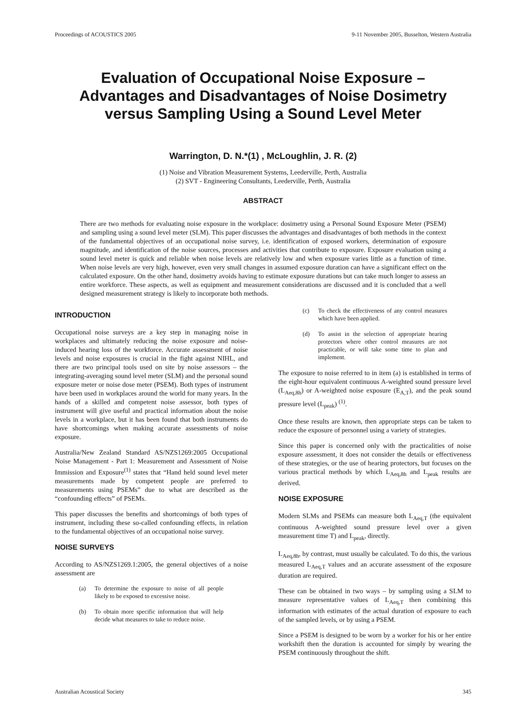Proceedings of ACOUSTICS 2005 9-11 November 2005, Busselton, Western Australia
Evaluation of Occupational Noise Exposure –
Advantages and Disadvantages of Noise Dosimetry
versus Sampling Using a Sound Level Meter
Warrington, D. N.*(1) , McLoughlin, J. R. (2)
(1) Noise and Vibration Measurement Systems, Leederville, Perth, Australia
(2) SVT - Engineering Consultants, Leederville, Perth, Australia
ABSTRACT
There are two methods for evaluating noise exposure in the workplace: dosimetry using a Personal Sound Exposure Meter (PSEM) and sampling using a sound level meter (SLM). This paper discusses the advantages and disadvantages of both methods in the context of the fundamental objectives of an occupational noise survey, i.e. identification of exposed workers, determination of exposure magnitude, and identification of the noise sources, processes and activities that contribute to exposure. Exposure evaluation using a sound level meter is quick and reliable when noise levels are relatively low and when exposure varies little as a function of time. When noise levels are very high, however, even very small changes in assumed exposure duration can have a significant effect on the calculated exposure. On the other hand, dosimetry avoids having to estimate exposure durations but can take much longer to assess an entire workforce. These aspects, as well as equipment and measurement considerations are discussed and it is concluded that a well designed measurement strategy is likely to incorporate both methods.
INTRODUCTION
Occupational noise surveys are a key step in managing noise in workplaces and ultimately reducing the noise exposure and noise-induced hearing loss of the workforce. Accurate assessment of noise levels and noise exposures is crucial in the fight against NIHL, and there are two principal tools used on site by noise assessors – the integrating-averaging sound level meter (SLM) and the personal sound exposure meter or noise dose meter (PSEM). Both types of instrument have been used in workplaces around the world for many years. In the hands of a skilled and competent noise assessor, both types of instrument will give useful and practical information about the noise levels in a workplace, but it has been found that both instruments do have shortcomings when making accurate assessments of noise exposure.
Australia/New Zealand Standard AS/NZS1269:2005 Occupational Noise Management - Part 1: Measurement and Assessment of Noise Immission and Exposure<sup>(1)</sup> states that “Hand held sound level meter measurements made by competent people are preferred to measurements using PSEMs” due to what are described as the “confounding effects” of PSEMs.
This paper discusses the benefits and shortcomings of both types of instrument, including these so-called confounding effects, in relation to the fundamental objectives of an occupational noise survey.
NOISE SURVEYS
According to AS/NZS1269.1:2005, the general objectives of a noise assessment are
(a) To determine the exposure to noise of all people likely to be exposed to excessive noise.
(b) To obtain more specific information that will help decide what measures to take to reduce noise.
(c) To check the effectiveness of any control measures which have been applied.
(d) To assist in the selection of appropriate hearing protectors where other control measures are not practicable, or will take some time to plan and implement.
The exposure to noise referred to in item (a) is established in terms of the eight-hour equivalent continuous A-weighted sound pressure level (L<sub>Aeq,8h</sub>) or A-weighted noise exposure (E<sub>A,T</sub>), and the peak sound pressure level (L<sub>peak</sub>) <sup>(1)</sup>.
Once these results are known, then appropriate steps can be taken to reduce the exposure of personnel using a variety of strategies.
Since this paper is concerned only with the practicalities of noise exposure assessment, it does not consider the details or effectiveness of these strategies, or the use of hearing protectors, but focuses on the various practical methods by which L<sub>Aeq,8h</sub> and L<sub>peak</sub> results are derived.
NOISE EXPOSURE
Modern SLMs and PSEMs can measure both L<sub>Aeq,T</sub> (the equivalent continuous A-weighted sound pressure level over a given measurement time T) and L<sub>peak</sub>, directly.
L<sub>Aeq,8h</sub>, by contrast, must usually be calculated. To do this, the various measured L<sub>Aeq,T</sub> values and an accurate assessment of the exposure duration are required.
These can be obtained in two ways – by sampling using a SLM to measure representative values of L<sub>Aeq,T</sub> then combining this information with estimates of the actual duration of exposure to each of the sampled levels, or by using a PSEM.
Since a PSEM is designed to be worn by a worker for his or her entire workshift then the duration is accounted for simply by wearing the PSEM continuously throughout the shift.
Australian Acoustical Society 345